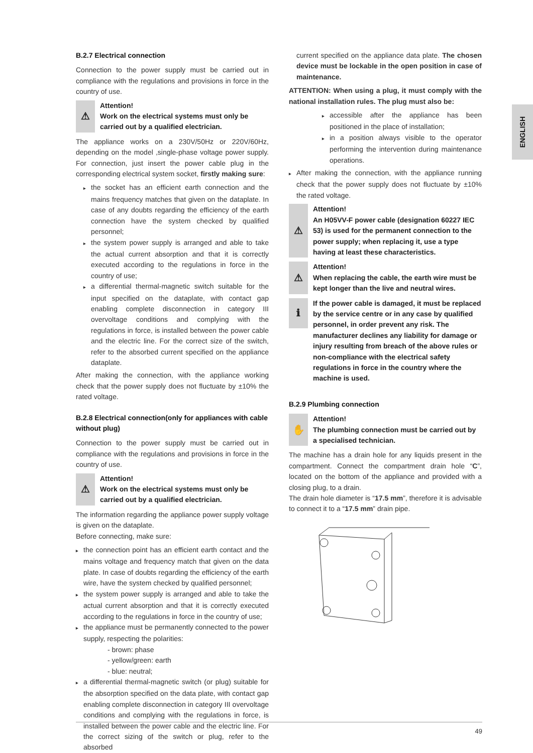ENGLISH
B.2.7 Electrical connection
Connection to the power supply must be carried out in compliance with the regulations and provisions in force in the country of use.
⚠
Attention!
Work on the electrical systems must only be carried out by a qualified electrician.
The appliance works on a 230V/50Hz or 220V/60Hz, depending on the model ,single-phase voltage power supply. For connection, just insert the power cable plug in the corresponding electrical system socket, firstly making sure:
▸ the socket has an efficient earth connection and the mains frequency matches that given on the dataplate. In case of any doubts regarding the efficiency of the earth connection have the system checked by qualified personnel;
▸ the system power supply is arranged and able to take the actual current absorption and that it is correctly executed according to the regulations in force in the country of use;
▸ a differential thermal-magnetic switch suitable for the input specified on the dataplate, with contact gap enabling complete disconnection in category III overvoltage conditions and complying with the regulations in force, is installed between the power cable and the electric line. For the correct size of the switch, refer to the absorbed current specified on the appliance dataplate.
After making the connection, with the appliance working check that the power supply does not fluctuate by ±10% the rated voltage.
B.2.8 Electrical connection(only for appliances with cable without plug)
Connection to the power supply must be carried out in compliance with the regulations and provisions in force in the country of use.
⚠
Attention!
Work on the electrical systems must only be carried out by a qualified electrician.
The information regarding the appliance power supply voltage is given on the dataplate.
Before connecting, make sure:
▸ the connection point has an efficient earth contact and the mains voltage and frequency match that given on the data plate. In case of doubts regarding the efficiency of the earth wire, have the system checked by qualified personnel;
▸ the system power supply is arranged and able to take the actual current absorption and that it is correctly executed according to the regulations in force in the country of use;
▸ the appliance must be permanently connected to the power supply, respecting the polarities:
- brown: phase
- yellow/green: earth
- blue: neutral;
▸ a differential thermal-magnetic switch (or plug) suitable for the absorption specified on the data plate, with contact gap enabling complete disconnection in category III overvoltage conditions and complying with the regulations in force, is installed between the power cable and the electric line. For the correct sizing of the switch or plug, refer to the absorbed
current specified on the appliance data plate. The chosen device must be lockable in the open position in case of maintenance.
ATTENTION: When using a plug, it must comply with the national installation rules. The plug must also be:
▸ accessible after the appliance has been positioned in the place of installation;
▸ in a position always visible to the operator performing the intervention during maintenance operations.
▸ After making the connection, with the appliance running check that the power supply does not fluctuate by ±10% the rated voltage.
⚠
Attention!
An H05VV-F power cable (designation 60227 IEC 53) is used for the permanent connection to the power supply; when replacing it, use a type having at least these characteristics.
⚠
Attention!
When replacing the cable, the earth wire must be kept longer than the live and neutral wires.
ℹ
If the power cable is damaged, it must be replaced by the service centre or in any case by qualified personnel, in order prevent any risk. The manufacturer declines any liability for damage or injury resulting from breach of the above rules or non-compliance with the electrical safety regulations in force in the country where the machine is used.
B.2.9 Plumbing connection
✋
Attention!
The plumbing connection must be carried out by a specialised technician.
The machine has a drain hole for any liquids present in the compartment. Connect the compartment drain hole “C”, located on the bottom of the appliance and provided with a closing plug, to a drain.
The drain hole diameter is “17.5 mm”, therefore it is advisable to connect it to a “17.5 mm” drain pipe.
49